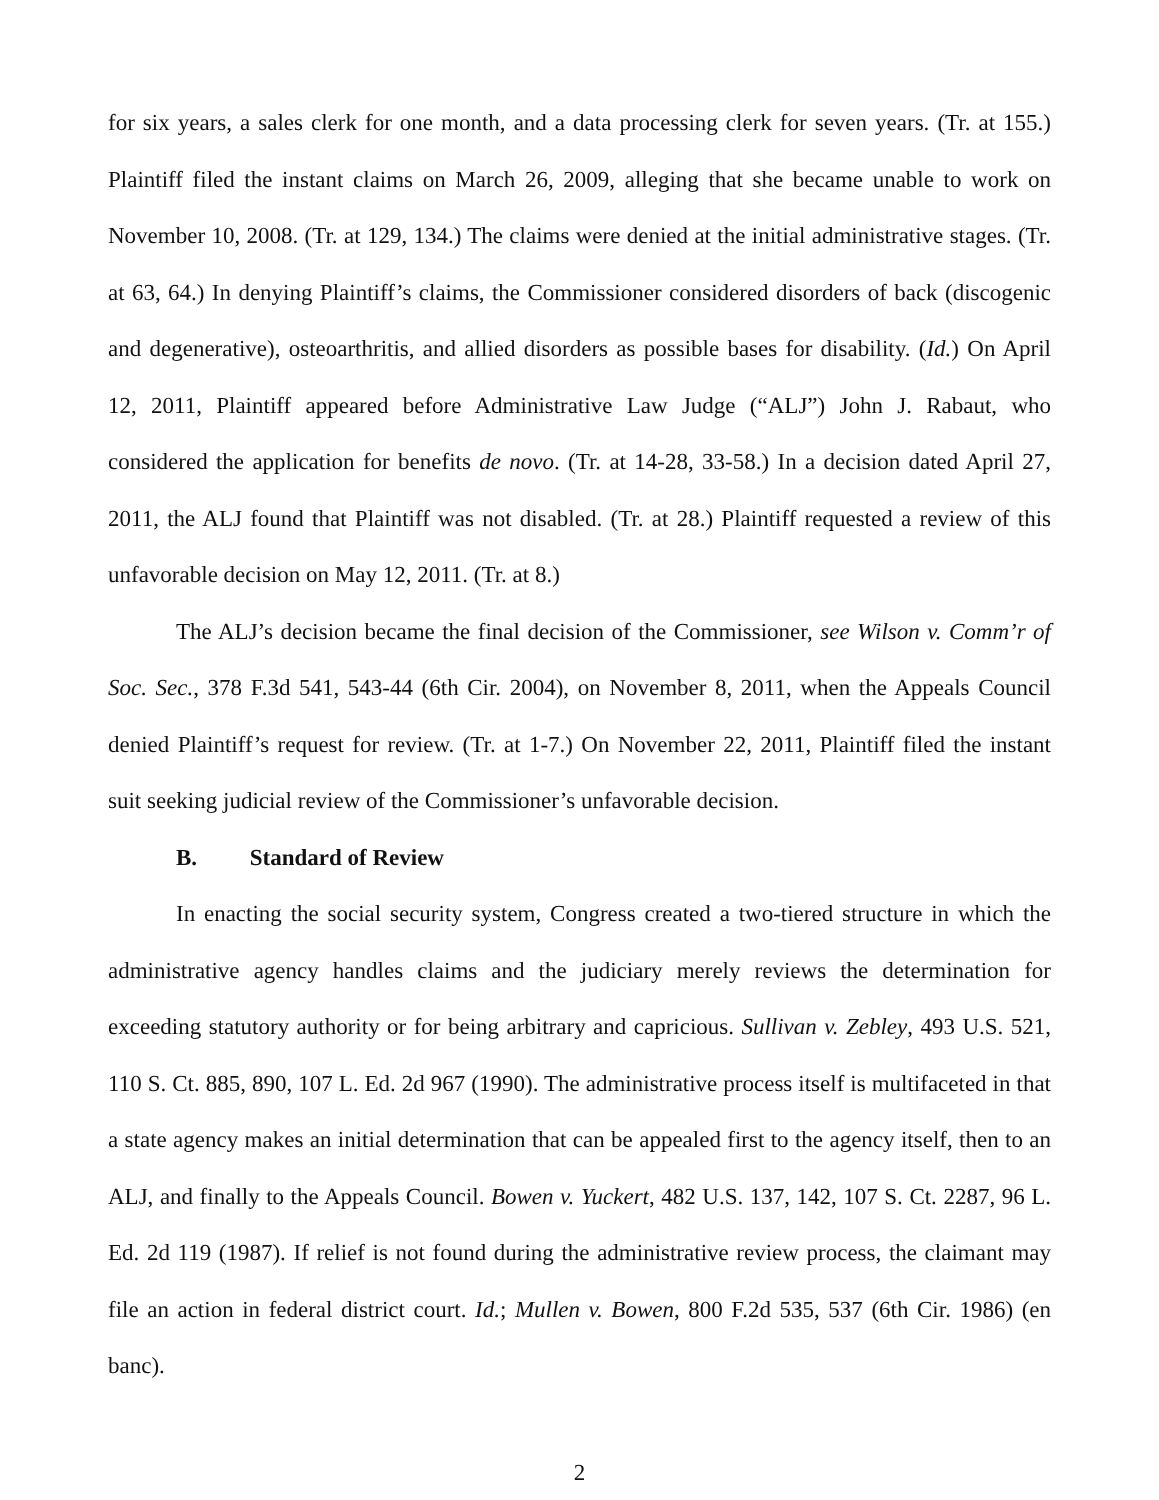for six years, a sales clerk for one month, and a data processing clerk for seven years. (Tr. at 155.) Plaintiff filed the instant claims on March 26, 2009, alleging that she became unable to work on November 10, 2008. (Tr. at 129, 134.) The claims were denied at the initial administrative stages. (Tr. at 63, 64.) In denying Plaintiff’s claims, the Commissioner considered disorders of back (discogenic and degenerative), osteoarthritis, and allied disorders as possible bases for disability. (Id.) On April 12, 2011, Plaintiff appeared before Administrative Law Judge (“ALJ”) John J. Rabaut, who considered the application for benefits de novo. (Tr. at 14-28, 33-58.) In a decision dated April 27, 2011, the ALJ found that Plaintiff was not disabled. (Tr. at 28.) Plaintiff requested a review of this unfavorable decision on May 12, 2011. (Tr. at 8.)
The ALJ’s decision became the final decision of the Commissioner, see Wilson v. Comm’r of Soc. Sec., 378 F.3d 541, 543-44 (6th Cir. 2004), on November 8, 2011, when the Appeals Council denied Plaintiff’s request for review. (Tr. at 1-7.) On November 22, 2011, Plaintiff filed the instant suit seeking judicial review of the Commissioner’s unfavorable decision.
B. Standard of Review
In enacting the social security system, Congress created a two-tiered structure in which the administrative agency handles claims and the judiciary merely reviews the determination for exceeding statutory authority or for being arbitrary and capricious. Sullivan v. Zebley, 493 U.S. 521, 110 S. Ct. 885, 890, 107 L. Ed. 2d 967 (1990). The administrative process itself is multifaceted in that a state agency makes an initial determination that can be appealed first to the agency itself, then to an ALJ, and finally to the Appeals Council. Bowen v. Yuckert, 482 U.S. 137, 142, 107 S. Ct. 2287, 96 L. Ed. 2d 119 (1987). If relief is not found during the administrative review process, the claimant may file an action in federal district court. Id.; Mullen v. Bowen, 800 F.2d 535, 537 (6th Cir. 1986) (en banc).
2